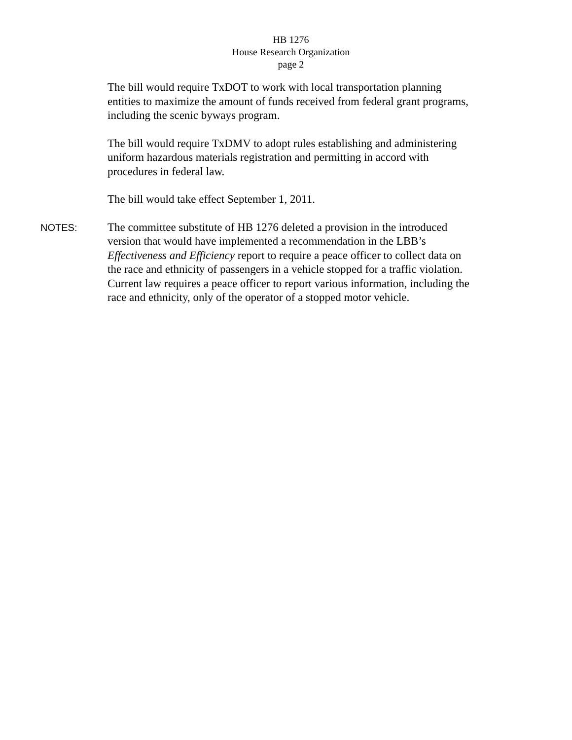HB 1276
House Research Organization
page 2
The bill would require TxDOT to work with local transportation planning entities to maximize the amount of funds received from federal grant programs, including the scenic byways program.
The bill would require TxDMV to adopt rules establishing and administering uniform hazardous materials registration and permitting in accord with procedures in federal law.
The bill would take effect September 1, 2011.
NOTES:
The committee substitute of HB 1276 deleted a provision in the introduced version that would have implemented a recommendation in the LBB’s Effectiveness and Efficiency report to require a peace officer to collect data on the race and ethnicity of passengers in a vehicle stopped for a traffic violation. Current law requires a peace officer to report various information, including the race and ethnicity, only of the operator of a stopped motor vehicle.